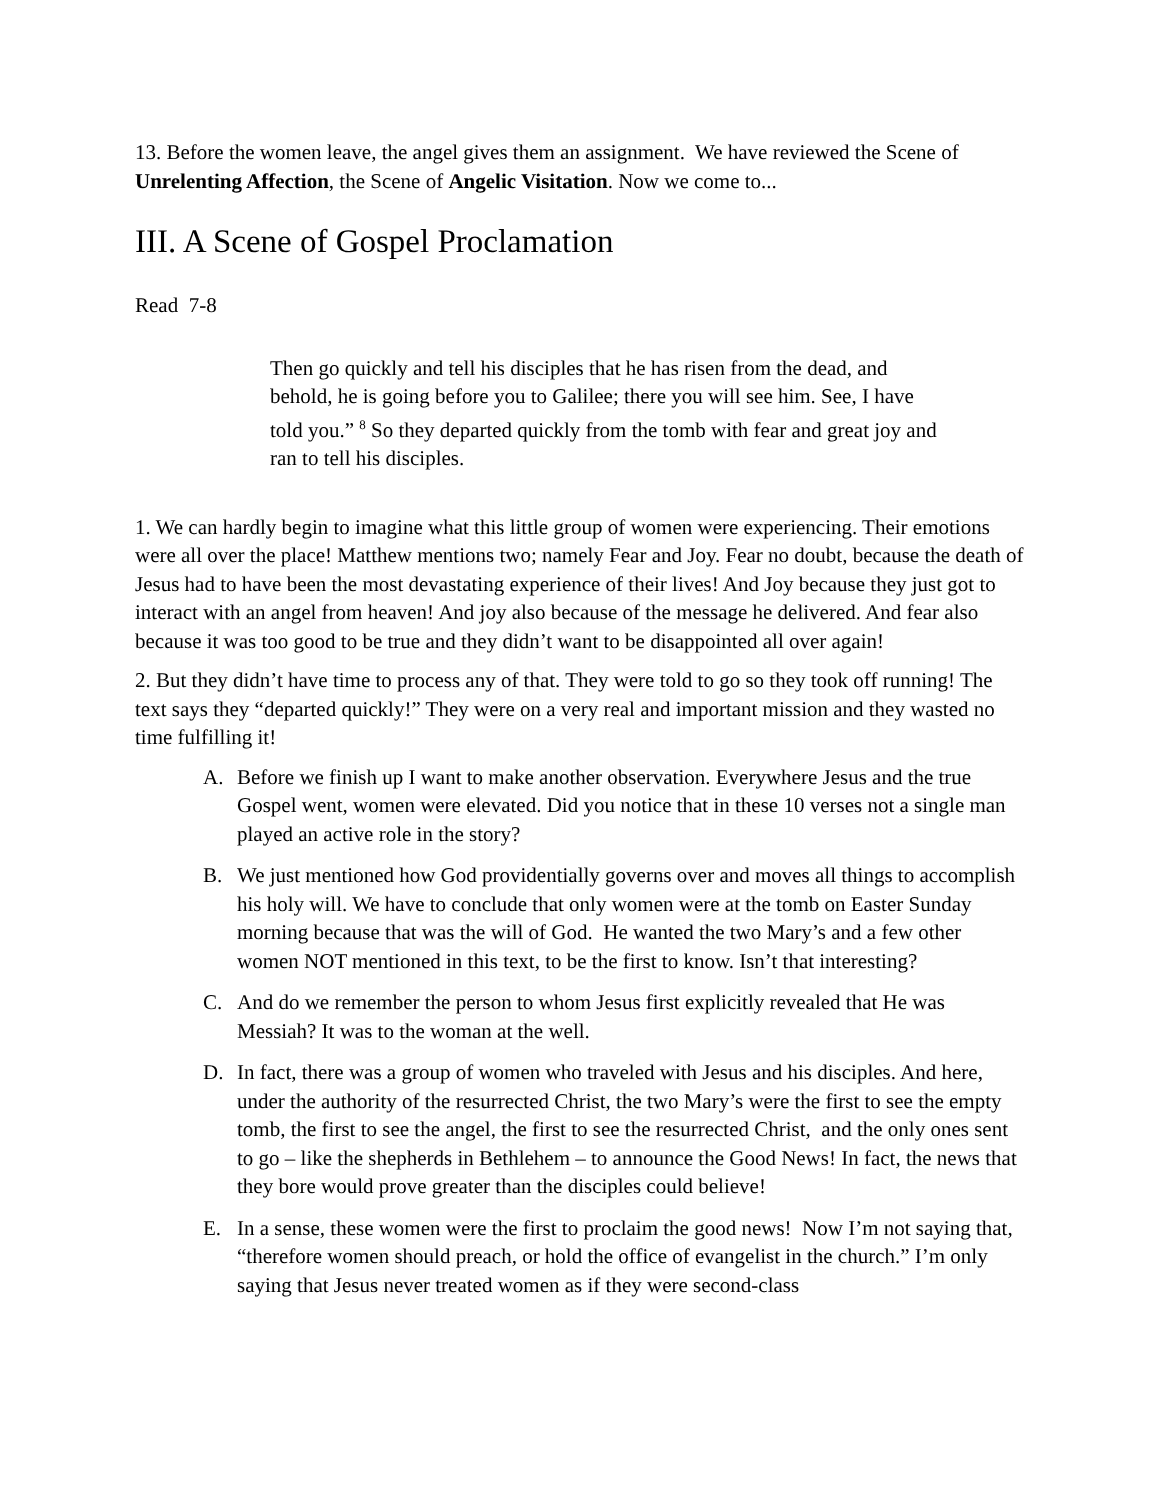13. Before the women leave, the angel gives them an assignment. We have reviewed the Scene of Unrelenting Affection, the Scene of Angelic Visitation. Now we come to...
III. A Scene of Gospel Proclamation
Read 7-8
Then go quickly and tell his disciples that he has risen from the dead, and behold, he is going before you to Galilee; there you will see him. See, I have told you.” <sup>8</sup> So they departed quickly from the tomb with fear and great joy and ran to tell his disciples.
1. We can hardly begin to imagine what this little group of women were experiencing. Their emotions were all over the place! Matthew mentions two; namely Fear and Joy. Fear no doubt, because the death of Jesus had to have been the most devastating experience of their lives! And Joy because they just got to interact with an angel from heaven! And joy also because of the message he delivered. And fear also because it was too good to be true and they didn’t want to be disappointed all over again!
2. But they didn’t have time to process any of that. They were told to go so they took off running! The text says they “departed quickly!” They were on a very real and important mission and they wasted no time fulfilling it!
A. Before we finish up I want to make another observation. Everywhere Jesus and the true Gospel went, women were elevated. Did you notice that in these 10 verses not a single man played an active role in the story?
B. We just mentioned how God providentially governs over and moves all things to accomplish his holy will. We have to conclude that only women were at the tomb on Easter Sunday morning because that was the will of God. He wanted the two Mary’s and a few other women NOT mentioned in this text, to be the first to know. Isn’t that interesting?
C. And do we remember the person to whom Jesus first explicitly revealed that He was Messiah? It was to the woman at the well.
D. In fact, there was a group of women who traveled with Jesus and his disciples. And here, under the authority of the resurrected Christ, the two Mary’s were the first to see the empty tomb, the first to see the angel, the first to see the resurrected Christ, and the only ones sent to go – like the shepherds in Bethlehem – to announce the Good News! In fact, the news that they bore would prove greater than the disciples could believe!
E. In a sense, these women were the first to proclaim the good news! Now I’m not saying that, “therefore women should preach, or hold the office of evangelist in the church.” I’m only saying that Jesus never treated women as if they were second-class